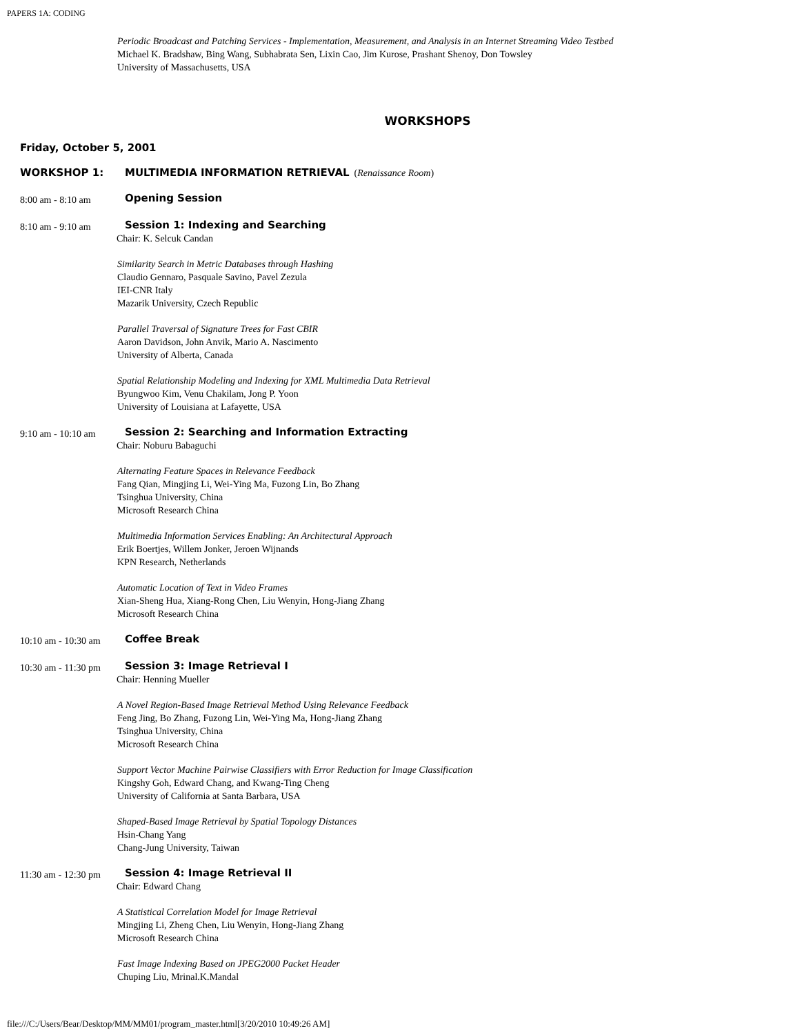PAPERS 1A: CODING
Periodic Broadcast and Patching Services - Implementation, Measurement, and Analysis in an Internet Streaming Video Testbed
Michael K. Bradshaw, Bing Wang, Subhabrata Sen, Lixin Cao, Jim Kurose, Prashant Shenoy, Don Towsley
University of Massachusetts, USA
WORKSHOPS
Friday, October 5, 2001
WORKSHOP 1: MULTIMEDIA INFORMATION RETRIEVAL (Renaissance Room)
8:00 am - 8:10 am Opening Session
8:10 am - 9:10 am Session 1: Indexing and Searching
Chair: K. Selcuk Candan
Similarity Search in Metric Databases through Hashing
Claudio Gennaro, Pasquale Savino, Pavel Zezula
IEI-CNR Italy
Mazarik University, Czech Republic
Parallel Traversal of Signature Trees for Fast CBIR
Aaron Davidson, John Anvik, Mario A. Nascimento
University of Alberta, Canada
Spatial Relationship Modeling and Indexing for XML Multimedia Data Retrieval
Byungwoo Kim, Venu Chakilam, Jong P. Yoon
University of Louisiana at Lafayette, USA
9:10 am - 10:10 am Session 2: Searching and Information Extracting
Chair: Noburu Babaguchi
Alternating Feature Spaces in Relevance Feedback
Fang Qian, Mingjing Li, Wei-Ying Ma, Fuzong Lin, Bo Zhang
Tsinghua University, China
Microsoft Research China
Multimedia Information Services Enabling: An Architectural Approach
Erik Boertjes, Willem Jonker, Jeroen Wijnands
KPN Research, Netherlands
Automatic Location of Text in Video Frames
Xian-Sheng Hua, Xiang-Rong Chen, Liu Wenyin, Hong-Jiang Zhang
Microsoft Research China
10:10 am - 10:30 am
Coffee Break
10:30 am - 11:30 pm
Session 3: Image Retrieval I
Chair: Henning Mueller
A Novel Region-Based Image Retrieval Method Using Relevance Feedback
Feng Jing, Bo Zhang, Fuzong Lin, Wei-Ying Ma, Hong-Jiang Zhang
Tsinghua University, China
Microsoft Research China
Support Vector Machine Pairwise Classifiers with Error Reduction for Image Classification
Kingshy Goh, Edward Chang, and Kwang-Ting Cheng
University of California at Santa Barbara, USA
Shaped-Based Image Retrieval by Spatial Topology Distances
Hsin-Chang Yang
Chang-Jung University, Taiwan
11:30 am - 12:30 pm
Session 4: Image Retrieval II
Chair: Edward Chang
A Statistical Correlation Model for Image Retrieval
Mingjing Li, Zheng Chen, Liu Wenyin, Hong-Jiang Zhang
Microsoft Research China
Fast Image Indexing Based on JPEG2000 Packet Header
Chuping Liu, Mrinal.K.Mandal
file:///C:/Users/Bear/Desktop/MM/MM01/program_master.html[3/20/2010 10:49:26 AM]